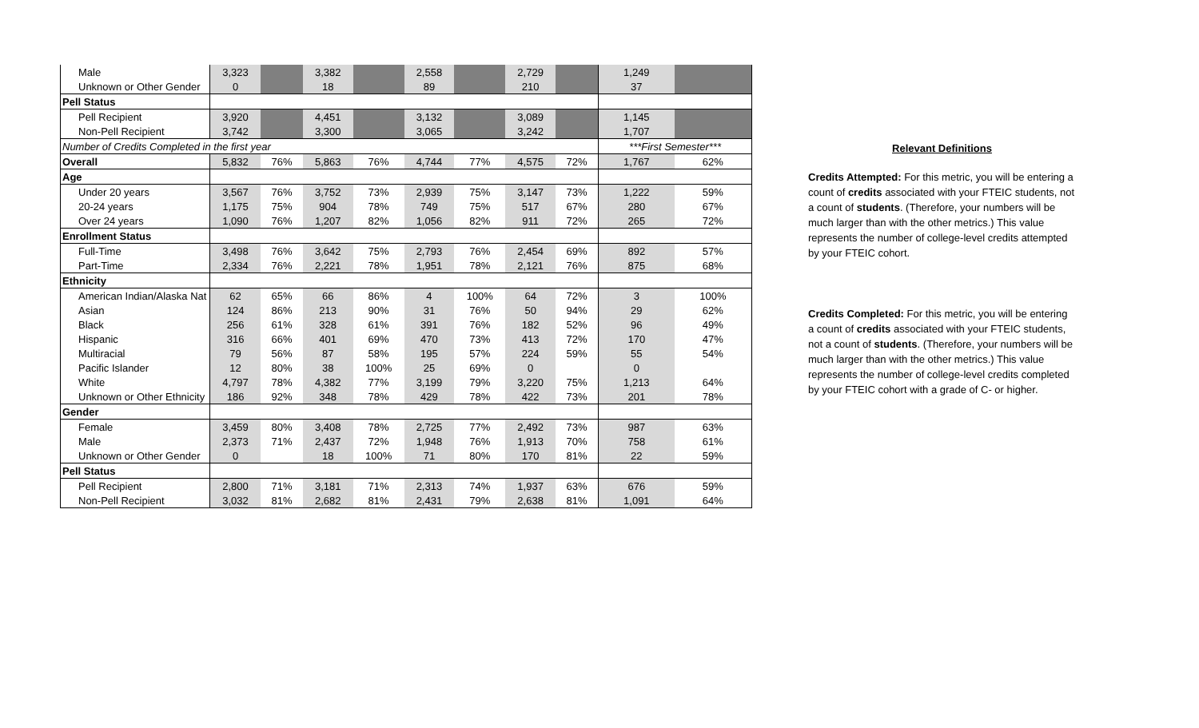| Male | 3,323 | | 3,382 | | 2,558 | | 2,729 | | 1,249 | |
| Unknown or Other Gender | 0 | | 18 | | 89 | | 210 | | 37 | |
| Pell Status | | | | | | | | | | |
| Pell Recipient | 3,920 | | 4,451 | | 3,132 | | 3,089 | | 1,145 | |
| Non-Pell Recipient | 3,742 | | 3,300 | | 3,065 | | 3,242 | | 1,707 | |
| Number of Credits Completed in the first year | | | | | | | | | ***First Semester*** | |
| Overall | 5,832 | 76% | 5,863 | 76% | 4,744 | 77% | 4,575 | 72% | 1,767 | 62% |
| Age | | | | | | | | | | |
| Under 20 years | 3,567 | 76% | 3,752 | 73% | 2,939 | 75% | 3,147 | 73% | 1,222 | 59% |
| 20-24 years | 1,175 | 75% | 904 | 78% | 749 | 75% | 517 | 67% | 280 | 67% |
| Over 24 years | 1,090 | 76% | 1,207 | 82% | 1,056 | 82% | 911 | 72% | 265 | 72% |
| Enrollment Status | | | | | | | | | | |
| Full-Time | 3,498 | 76% | 3,642 | 75% | 2,793 | 76% | 2,454 | 69% | 892 | 57% |
| Part-Time | 2,334 | 76% | 2,221 | 78% | 1,951 | 78% | 2,121 | 76% | 875 | 68% |
| Ethnicity | | | | | | | | | | |
| American Indian/Alaska Nat | 62 | 65% | 66 | 86% | 4 | 100% | 64 | 72% | 3 | 100% |
| Asian | 124 | 86% | 213 | 90% | 31 | 76% | 50 | 94% | 29 | 62% |
| Black | 256 | 61% | 328 | 61% | 391 | 76% | 182 | 52% | 96 | 49% |
| Hispanic | 316 | 66% | 401 | 69% | 470 | 73% | 413 | 72% | 170 | 47% |
| Multiracial | 79 | 56% | 87 | 58% | 195 | 57% | 224 | 59% | 55 | 54% |
| Pacific Islander | 12 | 80% | 38 | 100% | 25 | 69% | 0 | | 0 | |
| White | 4,797 | 78% | 4,382 | 77% | 3,199 | 79% | 3,220 | 75% | 1,213 | 64% |
| Unknown or Other Ethnicity | 186 | 92% | 348 | 78% | 429 | 78% | 422 | 73% | 201 | 78% |
| Gender | | | | | | | | | | |
| Female | 3,459 | 80% | 3,408 | 78% | 2,725 | 77% | 2,492 | 73% | 987 | 63% |
| Male | 2,373 | 71% | 2,437 | 72% | 1,948 | 76% | 1,913 | 70% | 758 | 61% |
| Unknown or Other Gender | 0 | | 18 | 100% | 71 | 80% | 170 | 81% | 22 | 59% |
| Pell Status | | | | | | | | | | |
| Pell Recipient | 2,800 | 71% | 3,181 | 71% | 2,313 | 74% | 1,937 | 63% | 676 | 59% |
| Non-Pell Recipient | 3,032 | 81% | 2,682 | 81% | 2,431 | 79% | 2,638 | 81% | 1,091 | 64% |
Relevant Definitions
Credits Attempted: For this metric, you will be entering a count of credits associated with your FTEIC students, not a count of students. (Therefore, your numbers will be much larger than with the other metrics.) This value represents the number of college-level credits attempted by your FTEIC cohort.
Credits Completed: For this metric, you will be entering a count of credits associated with your FTEIC students, not a count of students. (Therefore, your numbers will be much larger than with the other metrics.) This value represents the number of college-level credits completed by your FTEIC cohort with a grade of C- or higher.